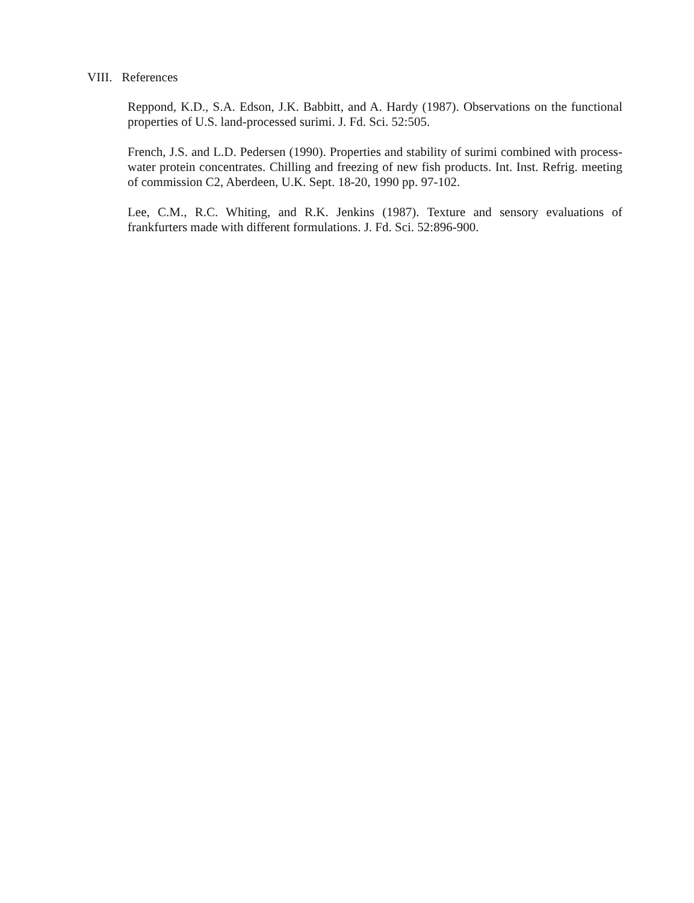VIII. References
Reppond, K.D., S.A. Edson, J.K. Babbitt, and A. Hardy (1987). Observations on the functional properties of U.S. land-processed surimi. J. Fd. Sci. 52:505.
French, J.S. and L.D. Pedersen (1990). Properties and stability of surimi combined with process-water protein concentrates. Chilling and freezing of new fish products. Int. Inst. Refrig. meeting of commission C2, Aberdeen, U.K. Sept. 18-20, 1990 pp. 97-102.
Lee, C.M., R.C. Whiting, and R.K. Jenkins (1987). Texture and sensory evaluations of frankfurters made with different formulations. J. Fd. Sci. 52:896-900.